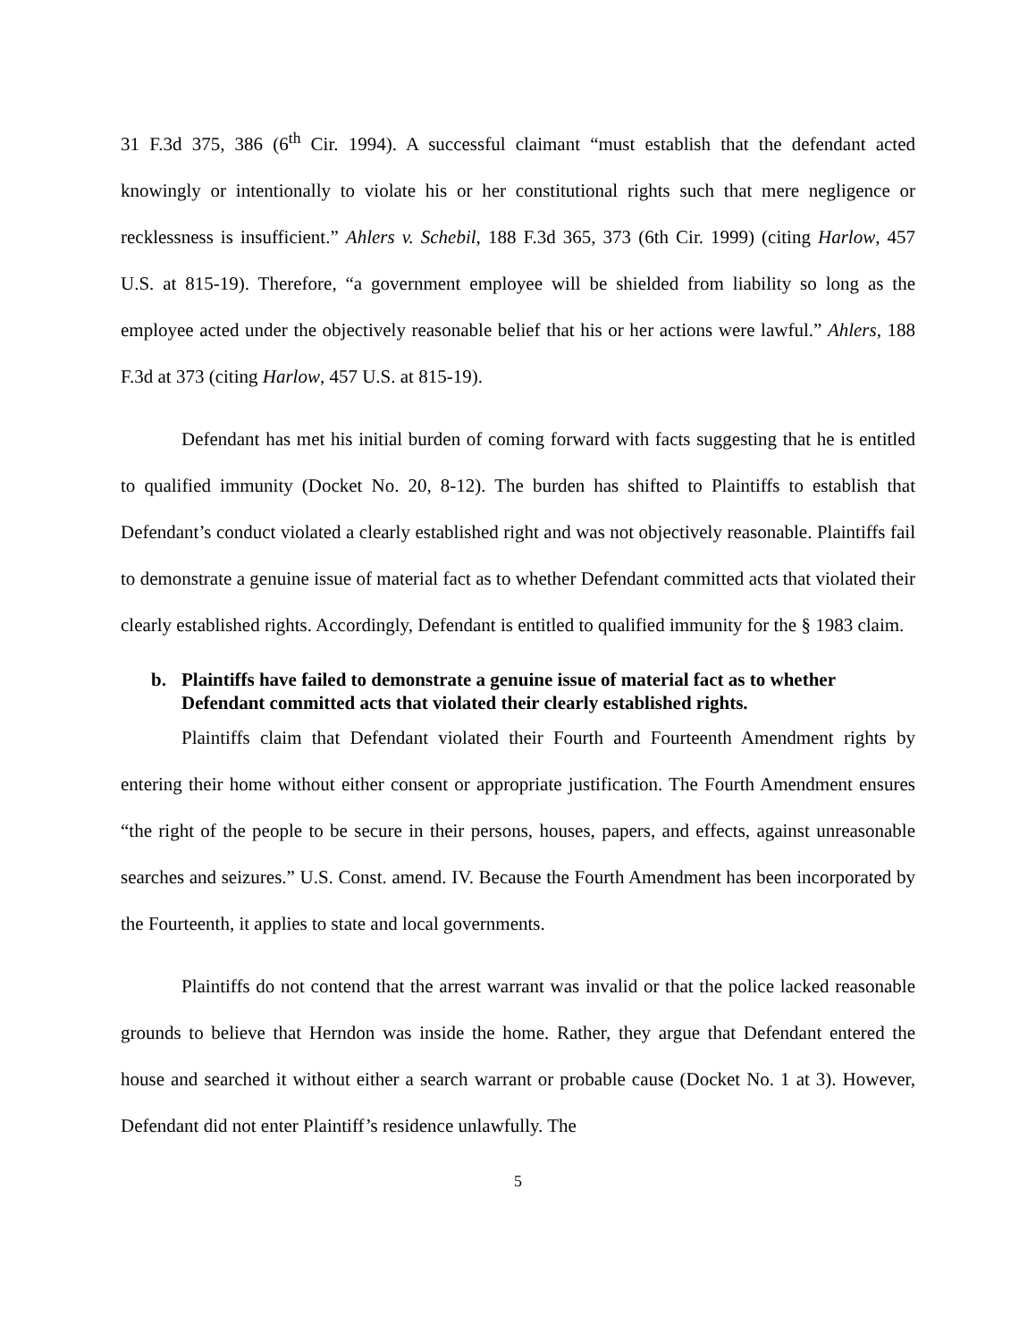31 F.3d 375, 386 (6<sup>th</sup> Cir. 1994). A successful claimant “must establish that the defendant acted knowingly or intentionally to violate his or her constitutional rights such that mere negligence or recklessness is insufficient.” Ahlers v. Schebil, 188 F.3d 365, 373 (6th Cir. 1999) (citing Harlow, 457 U.S. at 815-19). Therefore, “a government employee will be shielded from liability so long as the employee acted under the objectively reasonable belief that his or her actions were lawful.” Ahlers, 188 F.3d at 373 (citing Harlow, 457 U.S. at 815-19).
Defendant has met his initial burden of coming forward with facts suggesting that he is entitled to qualified immunity (Docket No. 20, 8-12). The burden has shifted to Plaintiffs to establish that Defendant’s conduct violated a clearly established right and was not objectively reasonable. Plaintiffs fail to demonstrate a genuine issue of material fact as to whether Defendant committed acts that violated their clearly established rights. Accordingly, Defendant is entitled to qualified immunity for the § 1983 claim.
b. Plaintiffs have failed to demonstrate a genuine issue of material fact as to whether Defendant committed acts that violated their clearly established rights.
Plaintiffs claim that Defendant violated their Fourth and Fourteenth Amendment rights by entering their home without either consent or appropriate justification. The Fourth Amendment ensures “the right of the people to be secure in their persons, houses, papers, and effects, against unreasonable searches and seizures.” U.S. Const. amend. IV. Because the Fourth Amendment has been incorporated by the Fourteenth, it applies to state and local governments.
Plaintiffs do not contend that the arrest warrant was invalid or that the police lacked reasonable grounds to believe that Herndon was inside the home. Rather, they argue that Defendant entered the house and searched it without either a search warrant or probable cause (Docket No. 1 at 3). However, Defendant did not enter Plaintiff’s residence unlawfully. The
5